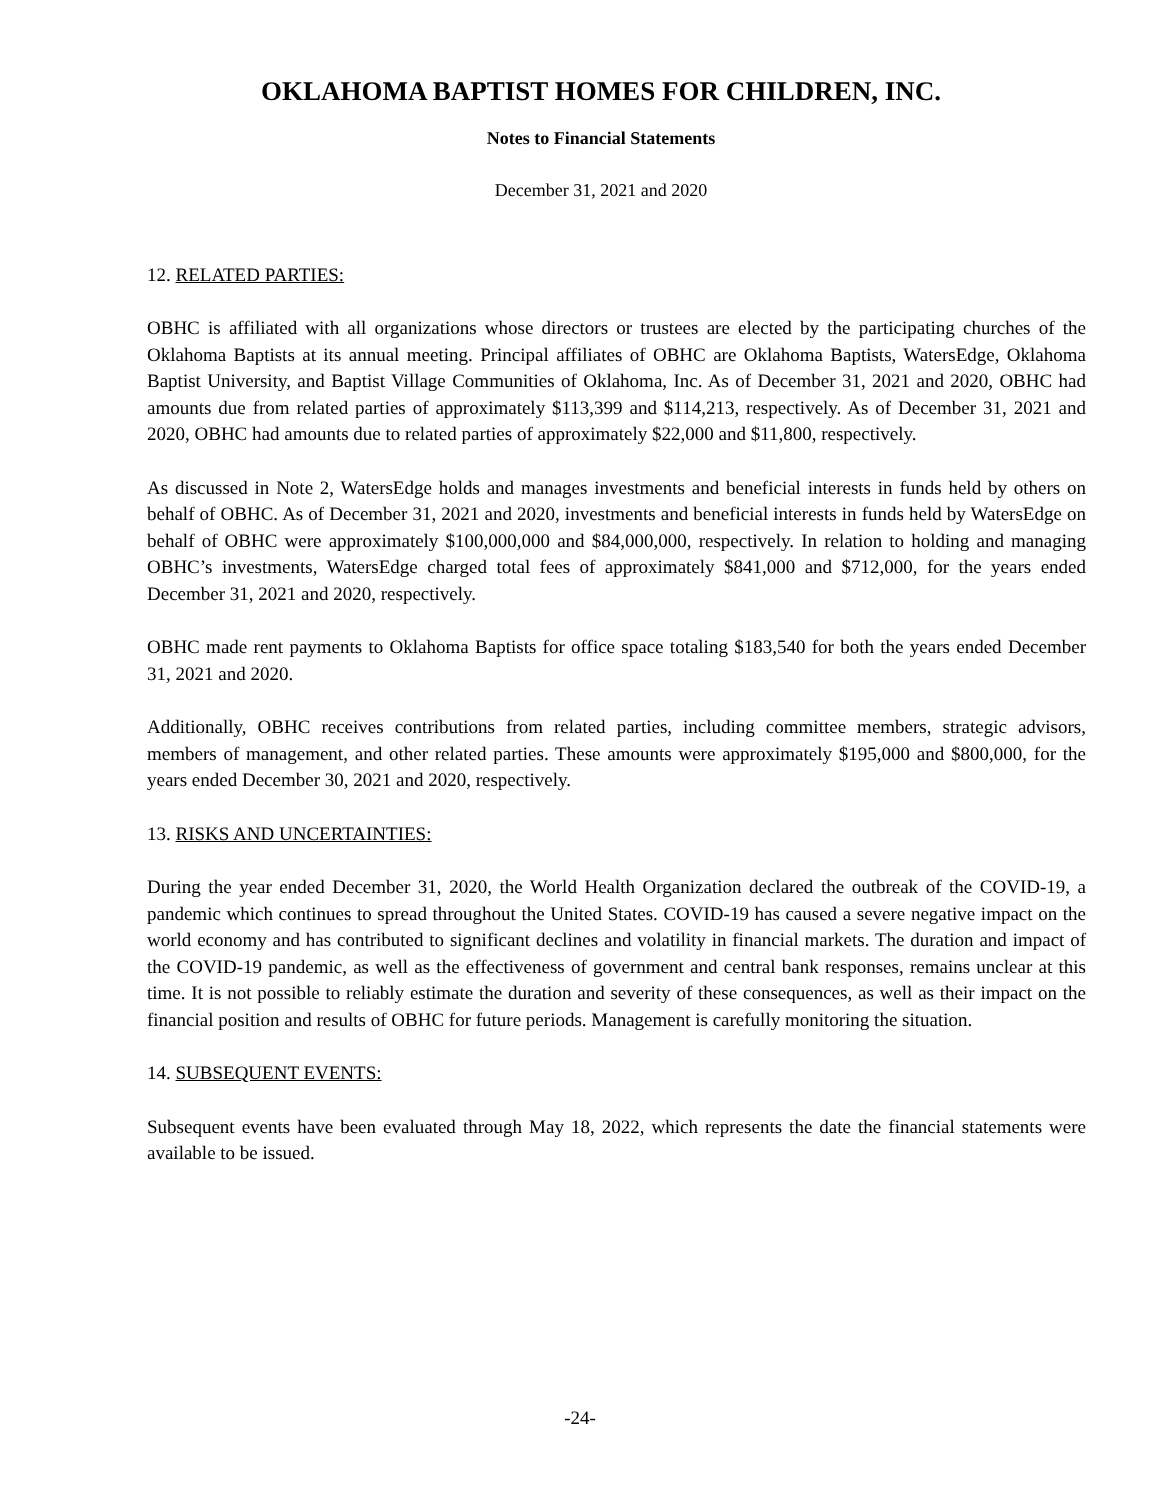OKLAHOMA BAPTIST HOMES FOR CHILDREN, INC.
Notes to Financial Statements
December 31, 2021 and 2020
12. RELATED PARTIES:
OBHC is affiliated with all organizations whose directors or trustees are elected by the participating churches of the Oklahoma Baptists at its annual meeting. Principal affiliates of OBHC are Oklahoma Baptists, WatersEdge, Oklahoma Baptist University, and Baptist Village Communities of Oklahoma, Inc. As of December 31, 2021 and 2020, OBHC had amounts due from related parties of approximately $113,399 and $114,213, respectively. As of December 31, 2021 and 2020, OBHC had amounts due to related parties of approximately $22,000 and $11,800, respectively.
As discussed in Note 2, WatersEdge holds and manages investments and beneficial interests in funds held by others on behalf of OBHC. As of December 31, 2021 and 2020, investments and beneficial interests in funds held by WatersEdge on behalf of OBHC were approximately $100,000,000 and $84,000,000, respectively. In relation to holding and managing OBHC’s investments, WatersEdge charged total fees of approximately $841,000 and $712,000, for the years ended December 31, 2021 and 2020, respectively.
OBHC made rent payments to Oklahoma Baptists for office space totaling $183,540 for both the years ended December 31, 2021 and 2020.
Additionally, OBHC receives contributions from related parties, including committee members, strategic advisors, members of management, and other related parties. These amounts were approximately $195,000 and $800,000, for the years ended December 30, 2021 and 2020, respectively.
13. RISKS AND UNCERTAINTIES:
During the year ended December 31, 2020, the World Health Organization declared the outbreak of the COVID-19, a pandemic which continues to spread throughout the United States. COVID-19 has caused a severe negative impact on the world economy and has contributed to significant declines and volatility in financial markets. The duration and impact of the COVID-19 pandemic, as well as the effectiveness of government and central bank responses, remains unclear at this time. It is not possible to reliably estimate the duration and severity of these consequences, as well as their impact on the financial position and results of OBHC for future periods. Management is carefully monitoring the situation.
14. SUBSEQUENT EVENTS:
Subsequent events have been evaluated through May 18, 2022, which represents the date the financial statements were available to be issued.
-24-